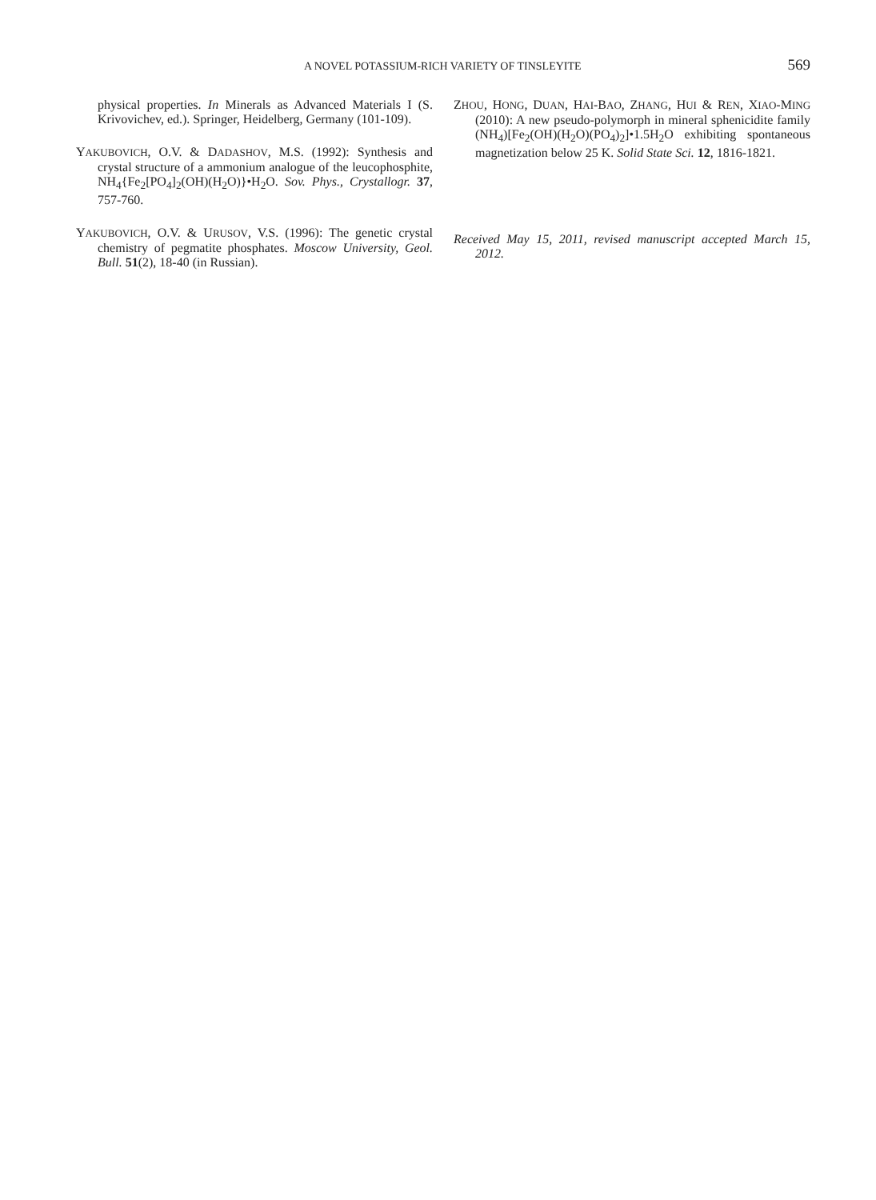A NOVEL POTASSIUM-RICH VARIETY OF TINSLEYITE 569
physical properties. In Minerals as Advanced Materials I (S. Krivovichev, ed.). Springer, Heidelberg, Germany (101-109).
YAKUBOVICH, O.V. & DADASHOV, M.S. (1992): Synthesis and crystal structure of a ammonium analogue of the leucophosphite, NH<sub>4</sub>{Fe<sub>2</sub>[PO<sub>4</sub>]<sub>2</sub>(OH)(H<sub>2</sub>O)}•H<sub>2</sub>O. Sov. Phys., Crystallogr. 37, 757-760.
YAKUBOVICH, O.V. & URUSOV, V.S. (1996): The genetic crystal chemistry of pegmatite phosphates. Moscow University, Geol. Bull. 51(2), 18-40 (in Russian).
ZHOU, HONG, DUAN, HAI-BAO, ZHANG, HUI & REN, XIAO-MING (2010): A new pseudo-polymorph in mineral sphenicidite family (NH<sub>4</sub>)[Fe<sub>2</sub>(OH)(H<sub>2</sub>O)(PO<sub>4</sub>)<sub>2</sub>]•1.5H<sub>2</sub>O exhibiting spontaneous magnetization below 25 K. Solid State Sci. 12, 1816-1821.
Received May 15, 2011, revised manuscript accepted March 15, 2012.